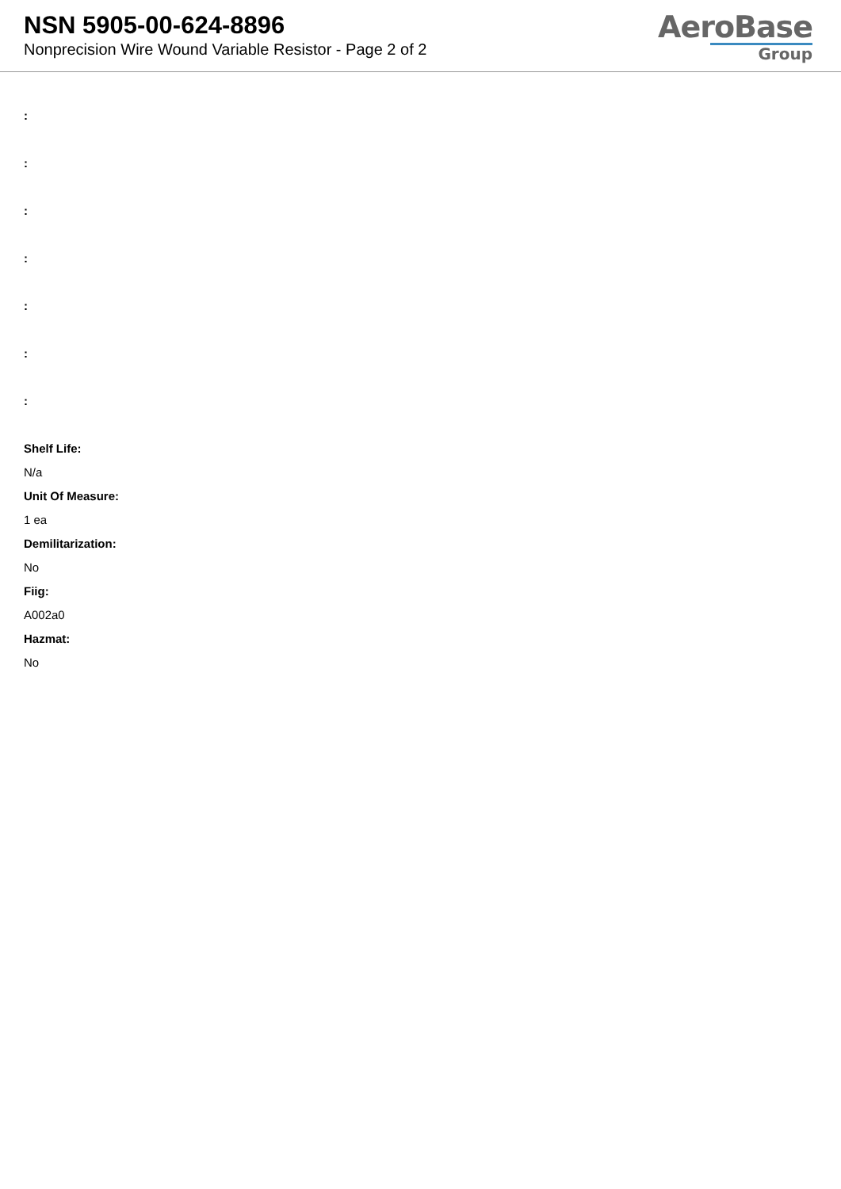NSN 5905-00-624-8896
Nonprecision Wire Wound Variable Resistor - Page 2 of 2
AeroBase
Group
:
:
:
:
:
:
:
Shelf Life:
N/a
Unit Of Measure:
1 ea
Demilitarization:
No
Fiig:
A002a0
Hazmat:
No